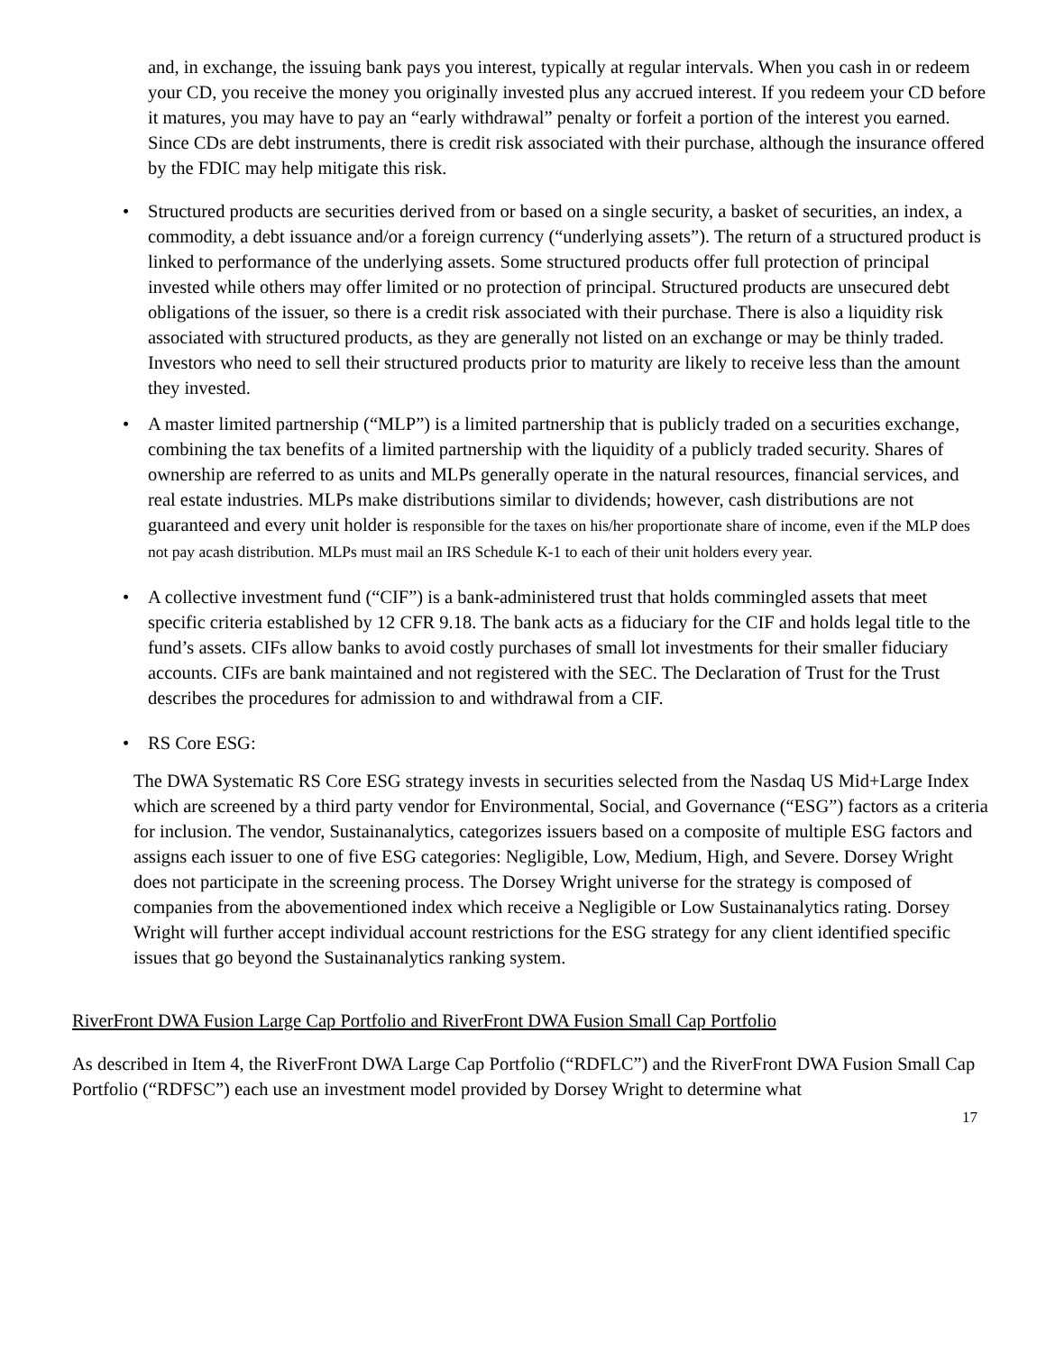and, in exchange, the issuing bank pays you interest, typically at regular intervals. When you cash in or redeem your CD, you receive the money you originally invested plus any accrued interest. If you redeem your CD before it matures, you may have to pay an “early withdrawal” penalty or forfeit a portion of the interest you earned. Since CDs are debt instruments, there is credit risk associated with their purchase, although the insurance offered by the FDIC may help mitigate this risk.
• Structured products are securities derived from or based on a single security, a basket of securities, an index, a commodity, a debt issuance and/or a foreign currency (“underlying assets”). The return of a structured product is linked to performance of the underlying assets. Some structured products offer full protection of principal invested while others may offer limited or no protection of principal. Structured products are unsecured debt obligations of the issuer, so there is a credit risk associated with their purchase. There is also a liquidity risk associated with structured products, as they are generally not listed on an exchange or may be thinly traded. Investors who need to sell their structured products prior to maturity are likely to receive less than the amount they invested.
• A master limited partnership (“MLP”) is a limited partnership that is publicly traded on a securities exchange, combining the tax benefits of a limited partnership with the liquidity of a publicly traded security. Shares of ownership are referred to as units and MLPs generally operate in the natural resources, financial services, and real estate industries. MLPs make distributions similar to dividends; however, cash distributions are not guaranteed and every unit holder is responsible for the taxes on his/her proportionate share of income, even if the MLP does not pay acash distribution. MLPs must mail an IRS Schedule K-1 to each of their unit holders every year.
• A collective investment fund (“CIF”) is a bank-administered trust that holds commingled assets that meet specific criteria established by 12 CFR 9.18. The bank acts as a fiduciary for the CIF and holds legal title to the fund’s assets. CIFs allow banks to avoid costly purchases of small lot investments for their smaller fiduciary accounts. CIFs are bank maintained and not registered with the SEC. The Declaration of Trust for the Trust describes the procedures for admission to and withdrawal from a CIF.
• RS Core ESG:
The DWA Systematic RS Core ESG strategy invests in securities selected from the Nasdaq US Mid+Large Index which are screened by a third party vendor for Environmental, Social, and Governance (“ESG”) factors as a criteria for inclusion. The vendor, Sustainanalytics, categorizes issuers based on a composite of multiple ESG factors and assigns each issuer to one of five ESG categories: Negligible, Low, Medium, High, and Severe. Dorsey Wright does not participate in the screening process. The Dorsey Wright universe for the strategy is composed of companies from the abovementioned index which receive a Negligible or Low Sustainanalytics rating. Dorsey Wright will further accept individual account restrictions for the ESG strategy for any client identified specific issues that go beyond the Sustainanalytics ranking system.
RiverFront DWA Fusion Large Cap Portfolio and RiverFront DWA Fusion Small Cap Portfolio
As described in Item 4, the RiverFront DWA Large Cap Portfolio (“RDFLC”) and the RiverFront DWA Fusion Small Cap Portfolio (“RDFSC”) each use an investment model provided by Dorsey Wright to determine what
17